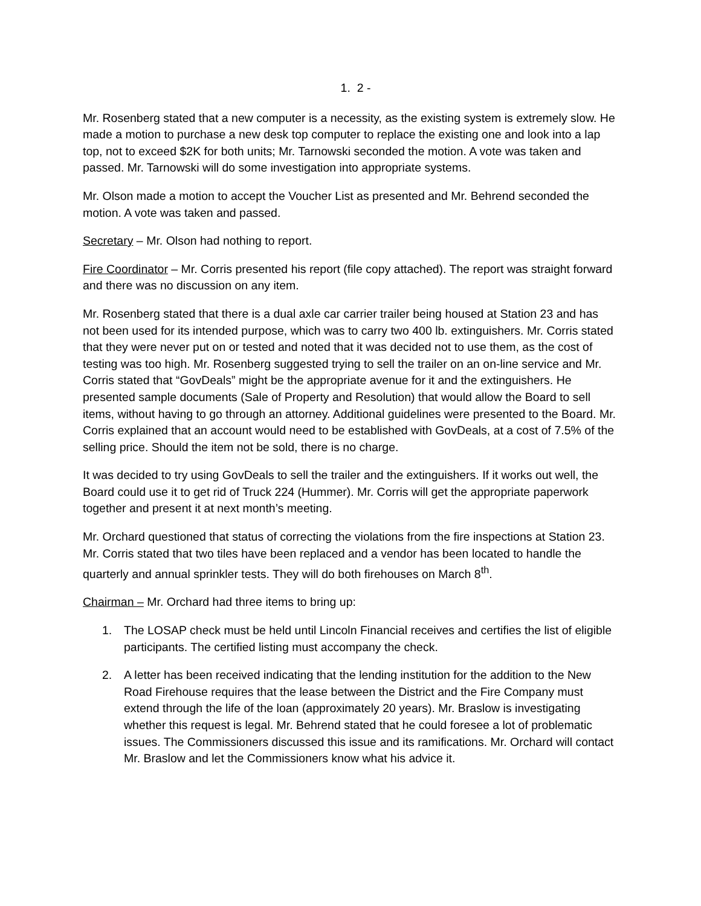1. 2 -
Mr. Rosenberg stated that a new computer is a necessity, as the existing system is extremely slow. He made a motion to purchase a new desk top computer to replace the existing one and look into a lap top, not to exceed $2K for both units; Mr. Tarnowski seconded the motion. A vote was taken and passed. Mr. Tarnowski will do some investigation into appropriate systems.
Mr. Olson made a motion to accept the Voucher List as presented and Mr. Behrend seconded the motion. A vote was taken and passed.
Secretary – Mr. Olson had nothing to report.
Fire Coordinator – Mr. Corris presented his report (file copy attached). The report was straight forward and there was no discussion on any item.
Mr. Rosenberg stated that there is a dual axle car carrier trailer being housed at Station 23 and has not been used for its intended purpose, which was to carry two 400 lb. extinguishers. Mr. Corris stated that they were never put on or tested and noted that it was decided not to use them, as the cost of testing was too high. Mr. Rosenberg suggested trying to sell the trailer on an on-line service and Mr. Corris stated that “GovDeals” might be the appropriate avenue for it and the extinguishers. He presented sample documents (Sale of Property and Resolution) that would allow the Board to sell items, without having to go through an attorney. Additional guidelines were presented to the Board. Mr. Corris explained that an account would need to be established with GovDeals, at a cost of 7.5% of the selling price. Should the item not be sold, there is no charge.
It was decided to try using GovDeals to sell the trailer and the extinguishers. If it works out well, the Board could use it to get rid of Truck 224 (Hummer). Mr. Corris will get the appropriate paperwork together and present it at next month’s meeting.
Mr. Orchard questioned that status of correcting the violations from the fire inspections at Station 23. Mr. Corris stated that two tiles have been replaced and a vendor has been located to handle the quarterly and annual sprinkler tests. They will do both firehouses on March 8<sup>th</sup>.
Chairman – Mr. Orchard had three items to bring up:
1. The LOSAP check must be held until Lincoln Financial receives and certifies the list of eligible participants. The certified listing must accompany the check.
2. A letter has been received indicating that the lending institution for the addition to the New Road Firehouse requires that the lease between the District and the Fire Company must extend through the life of the loan (approximately 20 years). Mr. Braslow is investigating whether this request is legal. Mr. Behrend stated that he could foresee a lot of problematic issues. The Commissioners discussed this issue and its ramifications. Mr. Orchard will contact Mr. Braslow and let the Commissioners know what his advice it.